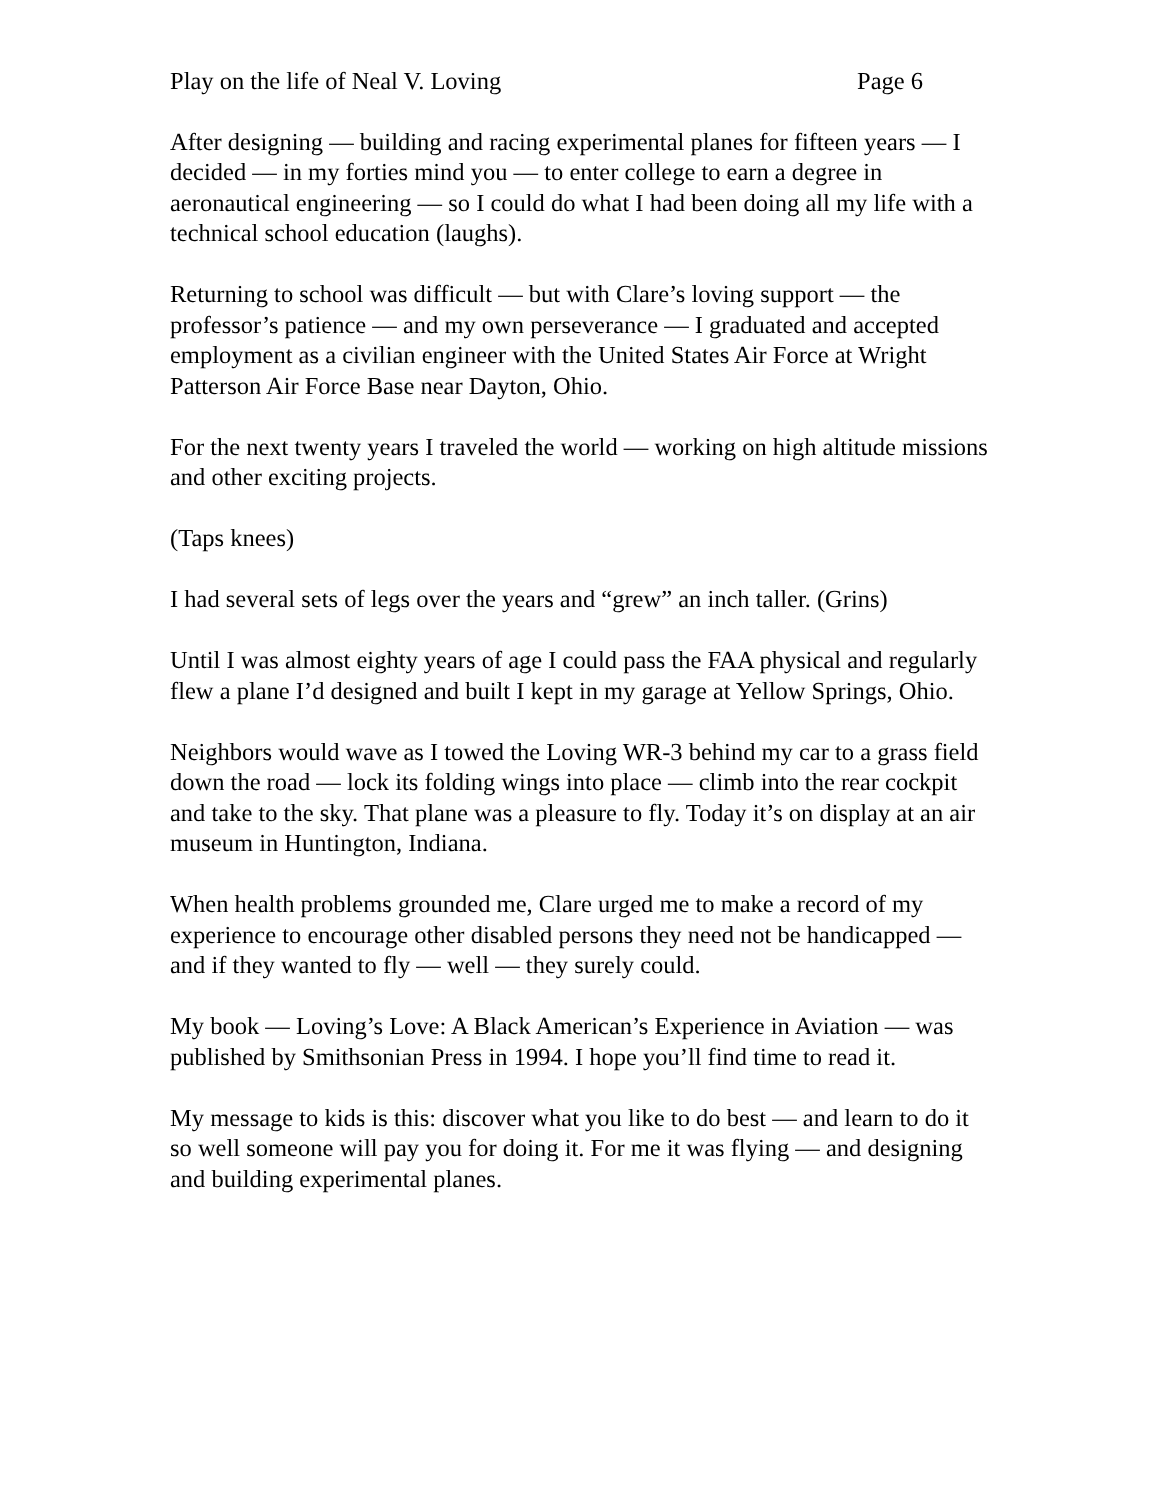Play on the life of Neal V. Loving Page 6
After designing — building and racing experimental planes for fifteen years — I decided — in my forties mind you — to enter college to earn a degree in aeronautical engineering — so I could do what I had been doing all my life with a technical school education (laughs).
Returning to school was difficult — but with Clare’s loving support — the professor’s patience — and my own perseverance — I graduated and accepted employment as a civilian engineer with the United States Air Force at Wright Patterson Air Force Base near Dayton, Ohio.
For the next twenty years I traveled the world — working on high altitude missions and other exciting projects.
(Taps knees)
I had several sets of legs over the years and “grew” an inch taller. (Grins)
Until I was almost eighty years of age I could pass the FAA physical and regularly flew a plane I’d designed and built I kept in my garage at Yellow Springs, Ohio.
Neighbors would wave as I towed the Loving WR-3 behind my car to a grass field down the road — lock its folding wings into place — climb into the rear cockpit and take to the sky. That plane was a pleasure to fly. Today it’s on display at an air museum in Huntington, Indiana.
When health problems grounded me, Clare urged me to make a record of my experience to encourage other disabled persons they need not be handicapped — and if they wanted to fly — well — they surely could.
My book — Loving’s Love: A Black American’s Experience in Aviation — was published by Smithsonian Press in 1994. I hope you’ll find time to read it.
My message to kids is this: discover what you like to do best — and learn to do it so well someone will pay you for doing it. For me it was flying — and designing and building experimental planes.